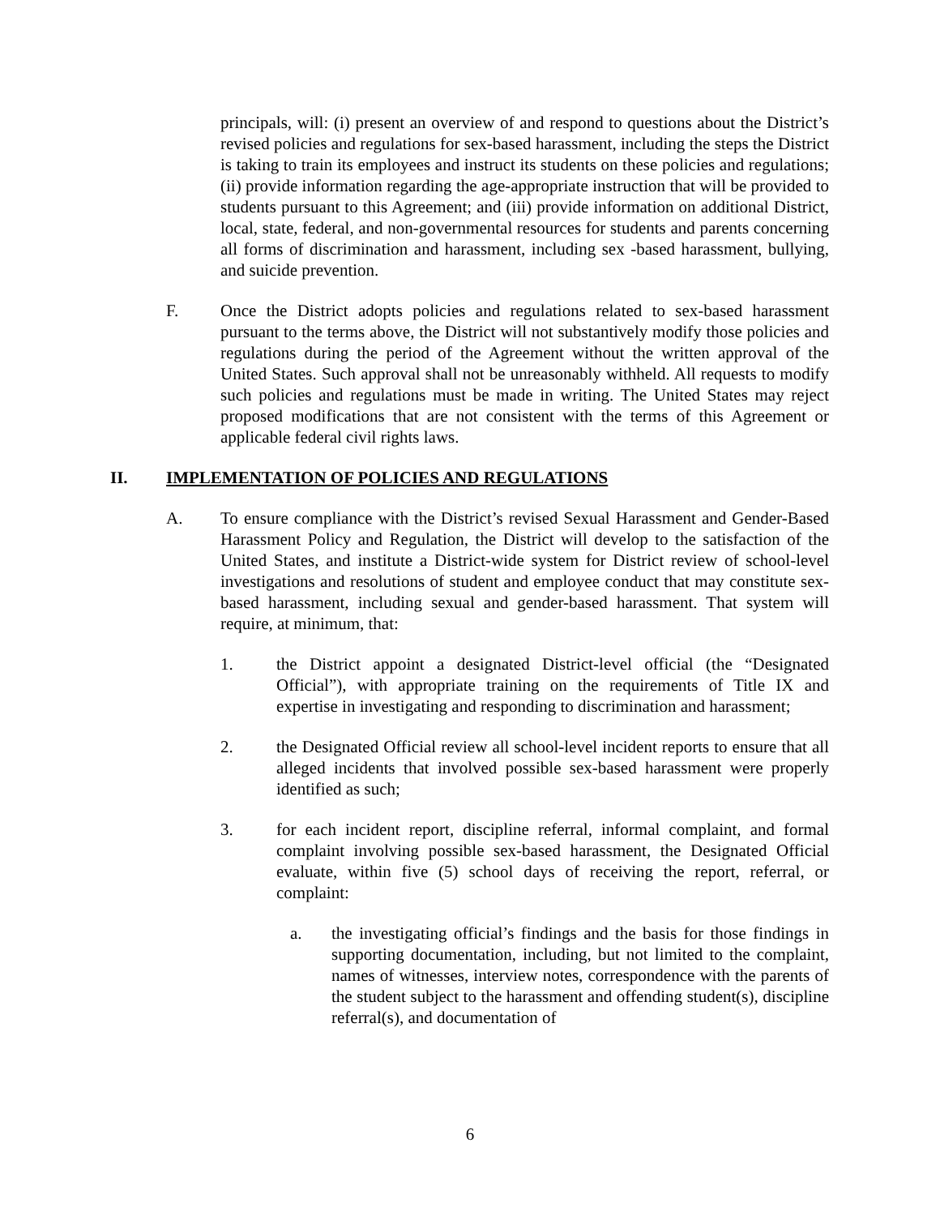principals, will: (i) present an overview of and respond to questions about the District’s revised policies and regulations for sex-based harassment, including the steps the District is taking to train its employees and instruct its students on these policies and regulations; (ii) provide information regarding the age-appropriate instruction that will be provided to students pursuant to this Agreement; and (iii) provide information on additional District, local, state, federal, and non-governmental resources for students and parents concerning all forms of discrimination and harassment, including sex -based harassment, bullying, and suicide prevention.
F. Once the District adopts policies and regulations related to sex-based harassment pursuant to the terms above, the District will not substantively modify those policies and regulations during the period of the Agreement without the written approval of the United States. Such approval shall not be unreasonably withheld. All requests to modify such policies and regulations must be made in writing. The United States may reject proposed modifications that are not consistent with the terms of this Agreement or applicable federal civil rights laws.
II. IMPLEMENTATION OF POLICIES AND REGULATIONS
A. To ensure compliance with the District’s revised Sexual Harassment and Gender-Based Harassment Policy and Regulation, the District will develop to the satisfaction of the United States, and institute a District-wide system for District review of school-level investigations and resolutions of student and employee conduct that may constitute sex-based harassment, including sexual and gender-based harassment. That system will require, at minimum, that:
1. the District appoint a designated District-level official (the “Designated Official”), with appropriate training on the requirements of Title IX and expertise in investigating and responding to discrimination and harassment;
2. the Designated Official review all school-level incident reports to ensure that all alleged incidents that involved possible sex-based harassment were properly identified as such;
3. for each incident report, discipline referral, informal complaint, and formal complaint involving possible sex-based harassment, the Designated Official evaluate, within five (5) school days of receiving the report, referral, or complaint:
a. the investigating official’s findings and the basis for those findings in supporting documentation, including, but not limited to the complaint, names of witnesses, interview notes, correspondence with the parents of the student subject to the harassment and offending student(s), discipline referral(s), and documentation of
6